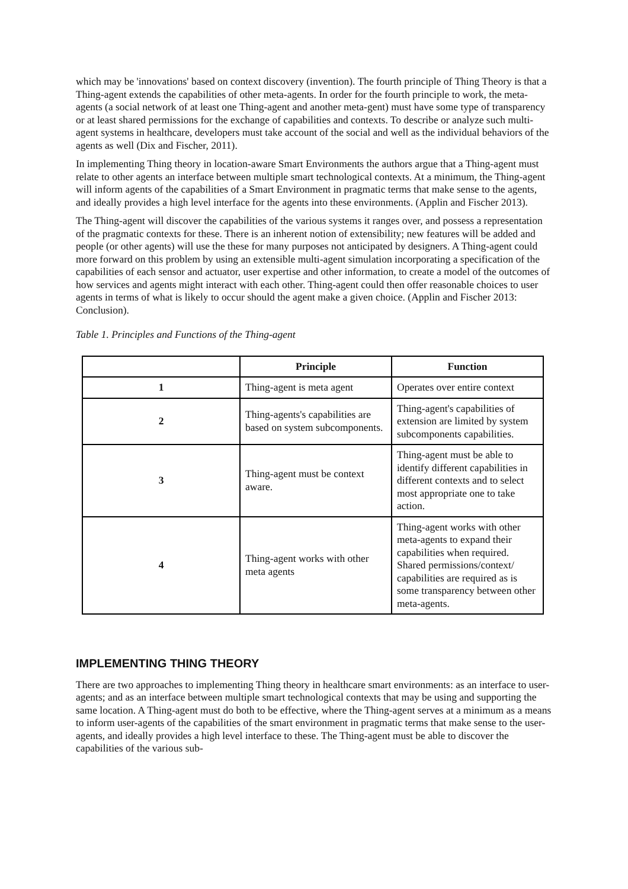which may be 'innovations' based on context discovery (invention). The fourth principle of Thing Theory is that a Thing-agent extends the capabilities of other meta-agents. In order for the fourth principle to work, the meta-agents (a social network of at least one Thing-agent and another meta-gent) must have some type of transparency or at least shared permissions for the exchange of capabilities and contexts. To describe or analyze such multi-agent systems in healthcare, developers must take account of the social and well as the individual behaviors of the agents as well (Dix and Fischer, 2011).
In implementing Thing theory in location-aware Smart Environments the authors argue that a Thing-agent must relate to other agents an interface between multiple smart technological contexts. At a minimum, the Thing-agent will inform agents of the capabilities of a Smart Environment in pragmatic terms that make sense to the agents, and ideally provides a high level interface for the agents into these environments. (Applin and Fischer 2013).
The Thing-agent will discover the capabilities of the various systems it ranges over, and possess a representation of the pragmatic contexts for these. There is an inherent notion of extensibility; new features will be added and people (or other agents) will use the these for many purposes not anticipated by designers. A Thing-agent could more forward on this problem by using an extensible multi-agent simulation incorporating a specification of the capabilities of each sensor and actuator, user expertise and other information, to create a model of the outcomes of how services and agents might interact with each other. Thing-agent could then offer reasonable choices to user agents in terms of what is likely to occur should the agent make a given choice. (Applin and Fischer 2013: Conclusion).
Table 1. Principles and Functions of the Thing-agent
| | Principle | Function |
| --- | --- | --- |
| 1 | Thing-agent is meta agent | Operates over entire context |
| 2 | Thing-agents's capabilities are based on system subcomponents. | Thing-agent's capabilities of extension are limited by system subcomponents capabilities. |
| 3 | Thing-agent must be context aware. | Thing-agent must be able to identify different capabilities in different contexts and to select most appropriate one to take action. |
| 4 | Thing-agent works with other meta agents | Thing-agent works with other meta-agents to expand their capabilities when required. Shared permissions/context/ capabilities are required as is some transparency between other meta-agents. |
IMPLEMENTING THING THEORY
There are two approaches to implementing Thing theory in healthcare smart environments: as an interface to user-agents; and as an interface between multiple smart technological contexts that may be using and supporting the same location. A Thing-agent must do both to be effective, where the Thing-agent serves at a minimum as a means to inform user-agents of the capabilities of the smart environment in pragmatic terms that make sense to the user-agents, and ideally provides a high level interface to these. The Thing-agent must be able to discover the capabilities of the various sub-